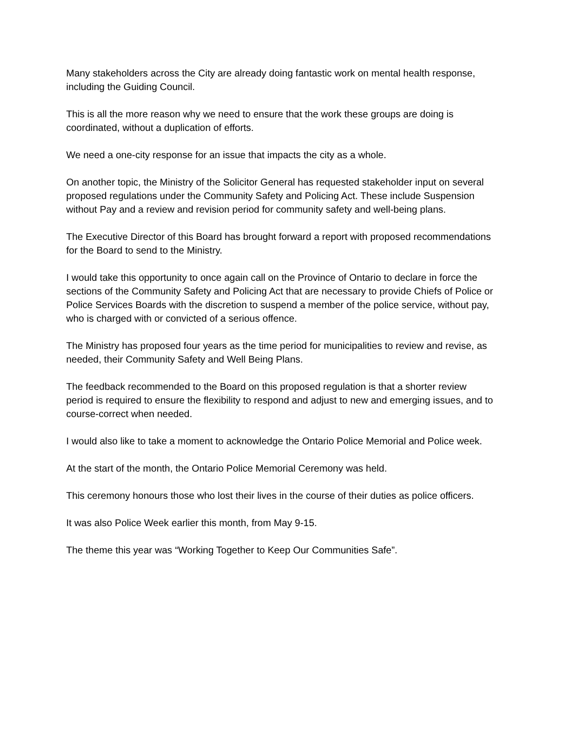Many stakeholders across the City are already doing fantastic work on mental health response, including the Guiding Council.
This is all the more reason why we need to ensure that the work these groups are doing is coordinated, without a duplication of efforts.
We need a one-city response for an issue that impacts the city as a whole.
On another topic, the Ministry of the Solicitor General has requested stakeholder input on several proposed regulations under the Community Safety and Policing Act. These include Suspension without Pay and a review and revision period for community safety and well-being plans.
The Executive Director of this Board has brought forward a report with proposed recommendations for the Board to send to the Ministry.
I would take this opportunity to once again call on the Province of Ontario to declare in force the sections of the Community Safety and Policing Act that are necessary to provide Chiefs of Police or Police Services Boards with the discretion to suspend a member of the police service, without pay, who is charged with or convicted of a serious offence.
The Ministry has proposed four years as the time period for municipalities to review and revise, as needed, their Community Safety and Well Being Plans.
The feedback recommended to the Board on this proposed regulation is that a shorter review period is required to ensure the flexibility to respond and adjust to new and emerging issues, and to course-correct when needed.
I would also like to take a moment to acknowledge the Ontario Police Memorial and Police week.
At the start of the month, the Ontario Police Memorial Ceremony was held.
This ceremony honours those who lost their lives in the course of their duties as police officers.
It was also Police Week earlier this month, from May 9-15.
The theme this year was “Working Together to Keep Our Communities Safe”.